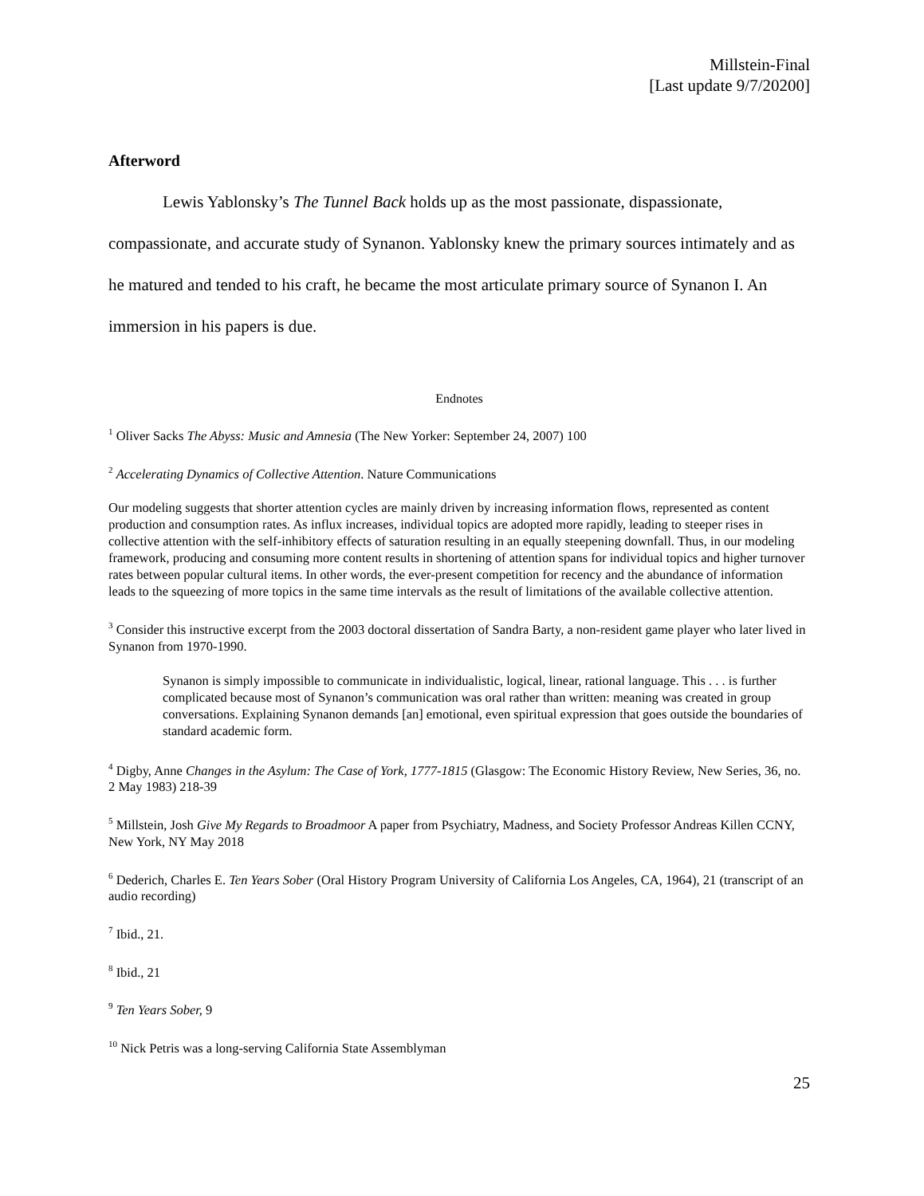Millstein-Final
[Last update 9/7/20200]
Afterword
Lewis Yablonsky’s The Tunnel Back holds up as the most passionate, dispassionate, compassionate, and accurate study of Synanon. Yablonsky knew the primary sources intimately and as he matured and tended to his craft, he became the most articulate primary source of Synanon I. An immersion in his papers is due.
Endnotes
<sup>1</sup> Oliver Sacks The Abyss: Music and Amnesia (The New Yorker: September 24, 2007) 100
<sup>2</sup> Accelerating Dynamics of Collective Attention. Nature Communications
Our modeling suggests that shorter attention cycles are mainly driven by increasing information flows, represented as content production and consumption rates. As influx increases, individual topics are adopted more rapidly, leading to steeper rises in collective attention with the self-inhibitory effects of saturation resulting in an equally steepening downfall. Thus, in our modeling framework, producing and consuming more content results in shortening of attention spans for individual topics and higher turnover rates between popular cultural items. In other words, the ever-present competition for recency and the abundance of information leads to the squeezing of more topics in the same time intervals as the result of limitations of the available collective attention.
<sup>3</sup> Consider this instructive excerpt from the 2003 doctoral dissertation of Sandra Barty, a non-resident game player who later lived in Synanon from 1970-1990.
Synanon is simply impossible to communicate in individualistic, logical, linear, rational language. This . . . is further complicated because most of Synanon’s communication was oral rather than written: meaning was created in group conversations. Explaining Synanon demands [an] emotional, even spiritual expression that goes outside the boundaries of standard academic form.
<sup>4</sup> Digby, Anne Changes in the Asylum: The Case of York, 1777-1815 (Glasgow: The Economic History Review, New Series, 36, no. 2 May 1983) 218-39
<sup>5</sup> Millstein, Josh Give My Regards to Broadmoor A paper from Psychiatry, Madness, and Society Professor Andreas Killen CCNY, New York, NY May 2018
<sup>6</sup> Dederich, Charles E. Ten Years Sober (Oral History Program University of California Los Angeles, CA, 1964), 21 (transcript of an audio recording)
<sup>7</sup> Ibid., 21.
<sup>8</sup> Ibid., 21
<sup>9</sup> Ten Years Sober, 9
<sup>10</sup> Nick Petris was a long-serving California State Assemblyman
25